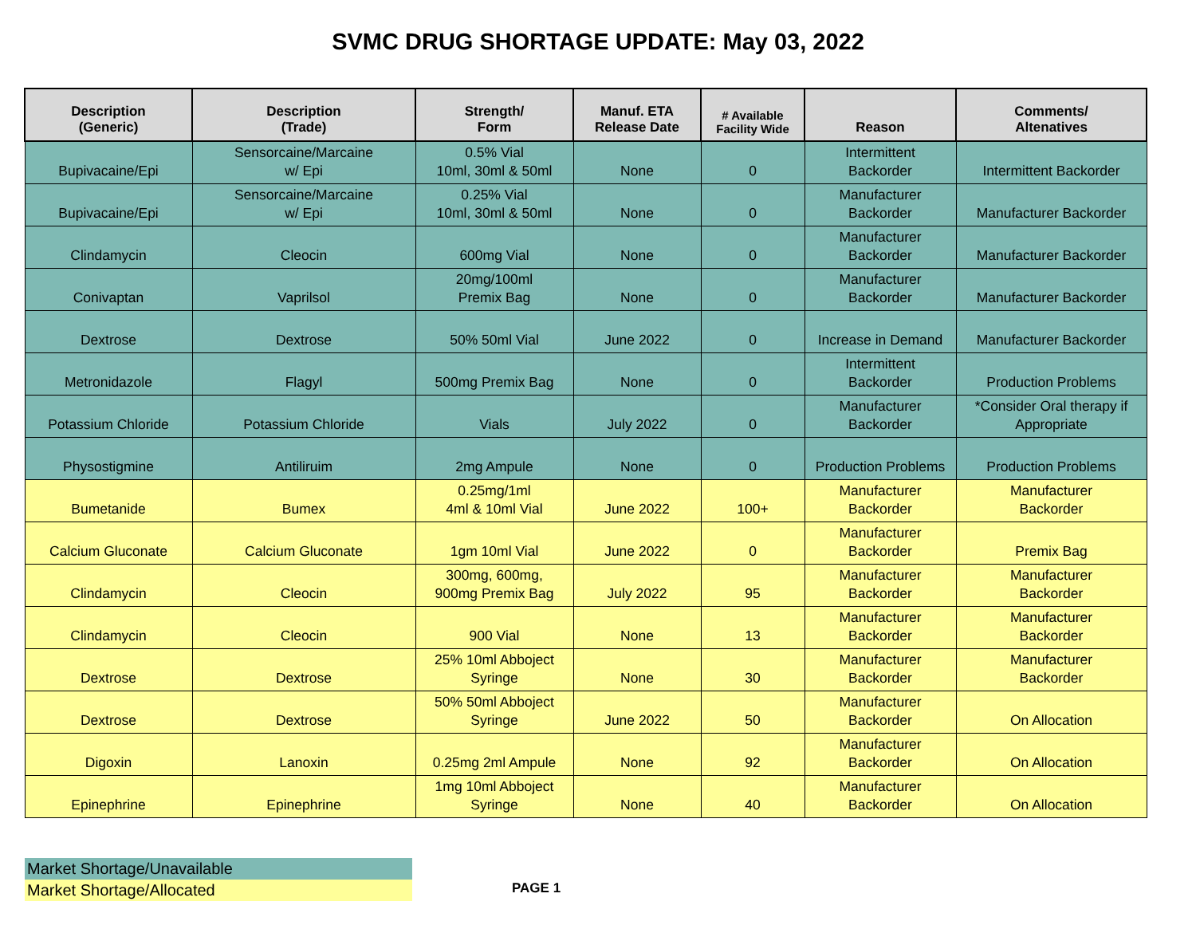SVMC DRUG SHORTAGE UPDATE: May 03, 2022
| Description (Generic) | Description (Trade) | Strength/ Form | Manuf. ETA Release Date | # Available Facility Wide | Reason | Comments/ Altenatives |
| --- | --- | --- | --- | --- | --- | --- |
| Bupivacaine/Epi | Sensorcaine/Marcaine w/ Epi | 0.5% Vial 10ml, 30ml & 50ml | None | 0 | Intermittent Backorder | Intermittent Backorder |
| Bupivacaine/Epi | Sensorcaine/Marcaine w/ Epi | 0.25% Vial 10ml, 30ml & 50ml | None | 0 | Manufacturer Backorder | Manufacturer Backorder |
| Clindamycin | Cleocin | 600mg Vial | None | 0 | Manufacturer Backorder | Manufacturer Backorder |
| Conivaptan | Vaprilsol | 20mg/100ml Premix Bag | None | 0 | Manufacturer Backorder | Manufacturer Backorder |
| Dextrose | Dextrose | 50% 50ml Vial | June 2022 | 0 | Increase in Demand | Manufacturer Backorder |
| Metronidazole | Flagyl | 500mg Premix Bag | None | 0 | Intermittent Backorder | Production Problems |
| Potassium Chloride | Potassium Chloride | Vials | July 2022 | 0 | Manufacturer Backorder | *Consider Oral therapy if Appropriate |
| Physostigmine | Antiliruim | 2mg Ampule | None | 0 | Production Problems | Production Problems |
| Bumetanide | Bumex | 0.25mg/1ml 4ml & 10ml Vial | June 2022 | 100+ | Manufacturer Backorder | Manufacturer Backorder |
| Calcium Gluconate | Calcium Gluconate | 1gm 10ml Vial | June 2022 | 0 | Manufacturer Backorder | Premix Bag |
| Clindamycin | Cleocin | 300mg, 600mg, 900mg Premix Bag | July 2022 | 95 | Manufacturer Backorder | Manufacturer Backorder |
| Clindamycin | Cleocin | 900 Vial | None | 13 | Manufacturer Backorder | Manufacturer Backorder |
| Dextrose | Dextrose | 25% 10ml Abboject Syringe | None | 30 | Manufacturer Backorder | Manufacturer Backorder |
| Dextrose | Dextrose | 50% 50ml Abboject Syringe | June 2022 | 50 | Manufacturer Backorder | On Allocation |
| Digoxin | Lanoxin | 0.25mg 2ml Ampule | None | 92 | Manufacturer Backorder | On Allocation |
| Epinephrine | Epinephrine | 1mg 10ml Abboject Syringe | None | 40 | Manufacturer Backorder | On Allocation |
Market Shortage/Unavailable
Market Shortage/Allocated
PAGE 1